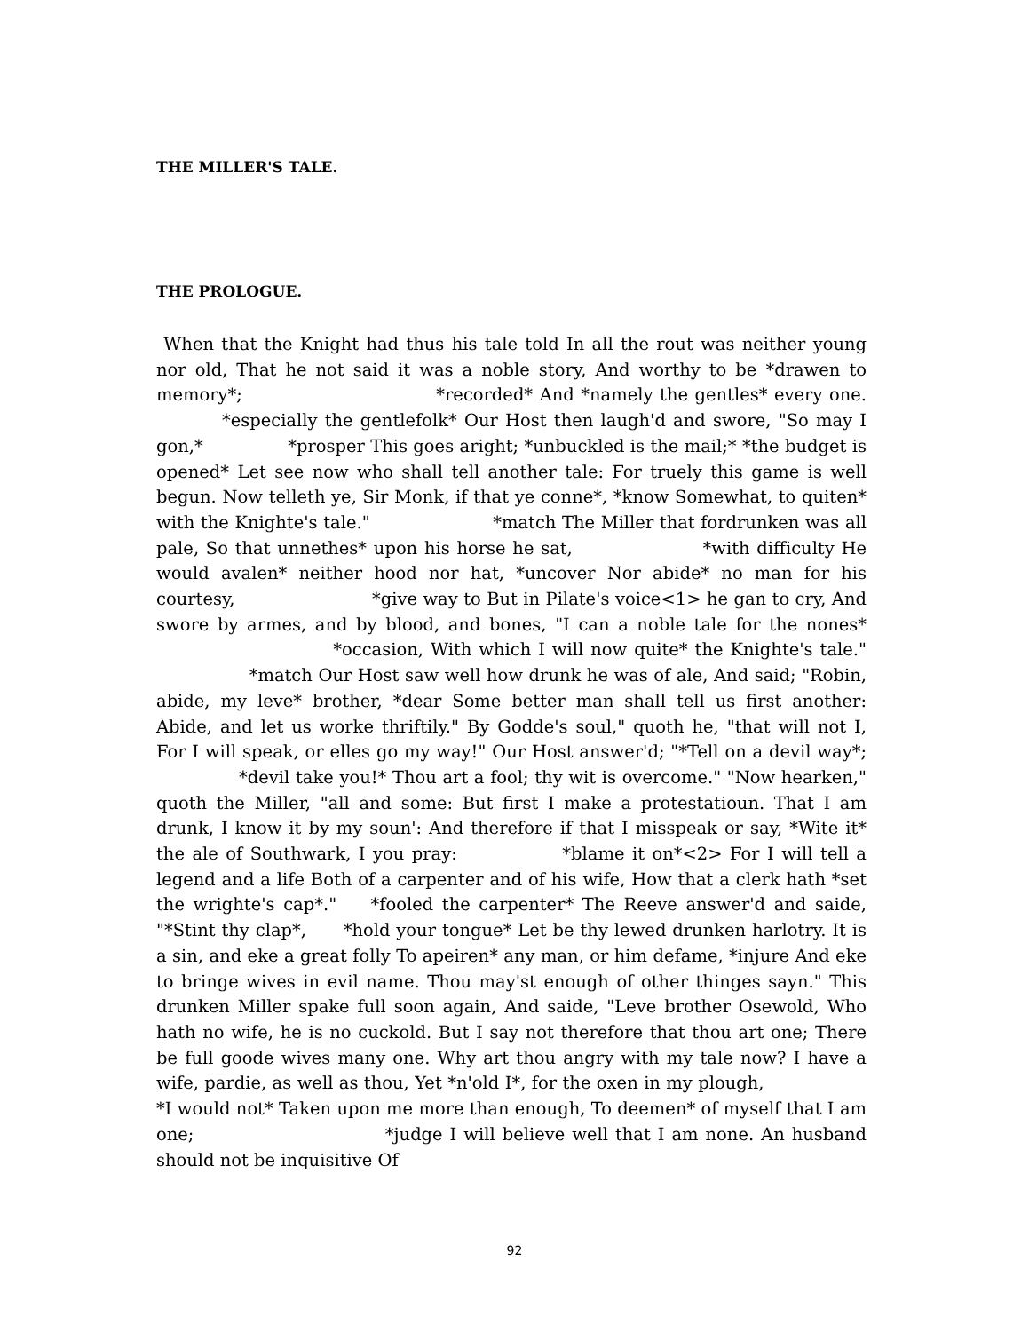THE MILLER'S TALE.
THE PROLOGUE.
When that the Knight had thus his tale told In all the rout was neither young nor old, That he not said it was a noble story, And worthy to be *drawen to memory*; *recorded* And *namely the gentles* every one. *especially the gentlefolk* Our Host then laugh'd and swore, "So may I gon,* *prosper This goes aright; *unbuckled is the mail;* *the budget is opened* Let see now who shall tell another tale: For truely this game is well begun. Now telleth ye, Sir Monk, if that ye conne*, *know Somewhat, to quiten* with the Knighte's tale." *match The Miller that fordrunken was all pale, So that unnethes* upon his horse he sat, *with difficulty He would avalen* neither hood nor hat, *uncover Nor abide* no man for his courtesy, *give way to But in Pilate's voice<1> he gan to cry, And swore by armes, and by blood, and bones, "I can a noble tale for the nones* *occasion, With which I will now quite* the Knighte's tale." *match Our Host saw well how drunk he was of ale, And said; "Robin, abide, my leve* brother, *dear Some better man shall tell us first another: Abide, and let us worke thriftily." By Godde's soul," quoth he, "that will not I, For I will speak, or elles go my way!" Our Host answer'd; "*Tell on a devil way*; *devil take you!* Thou art a fool; thy wit is overcome." "Now hearken," quoth the Miller, "all and some: But first I make a protestatioun. That I am drunk, I know it by my soun': And therefore if that I misspeak or say, *Wite it* the ale of Southwark, I you pray: *blame it on*<2> For I will tell a legend and a life Both of a carpenter and of his wife, How that a clerk hath *set the wrighte's cap*." *fooled the carpenter* The Reeve answer'd and saide, "*Stint thy clap*, *hold your tongue* Let be thy lewed drunken harlotry. It is a sin, and eke a great folly To apeiren* any man, or him defame, *injure And eke to bringe wives in evil name. Thou may'st enough of other thinges sayn." This drunken Miller spake full soon again, And saide, "Leve brother Osewold, Who hath no wife, he is no cuckold. But I say not therefore that thou art one; There be full goode wives many one. Why art thou angry with my tale now? I have a wife, pardie, as well as thou, Yet *n'old I*, for the oxen in my plough, *I would not* Taken upon me more than enough, To deemen* of myself that I am one; *judge I will believe well that I am none. An husband should not be inquisitive Of
92